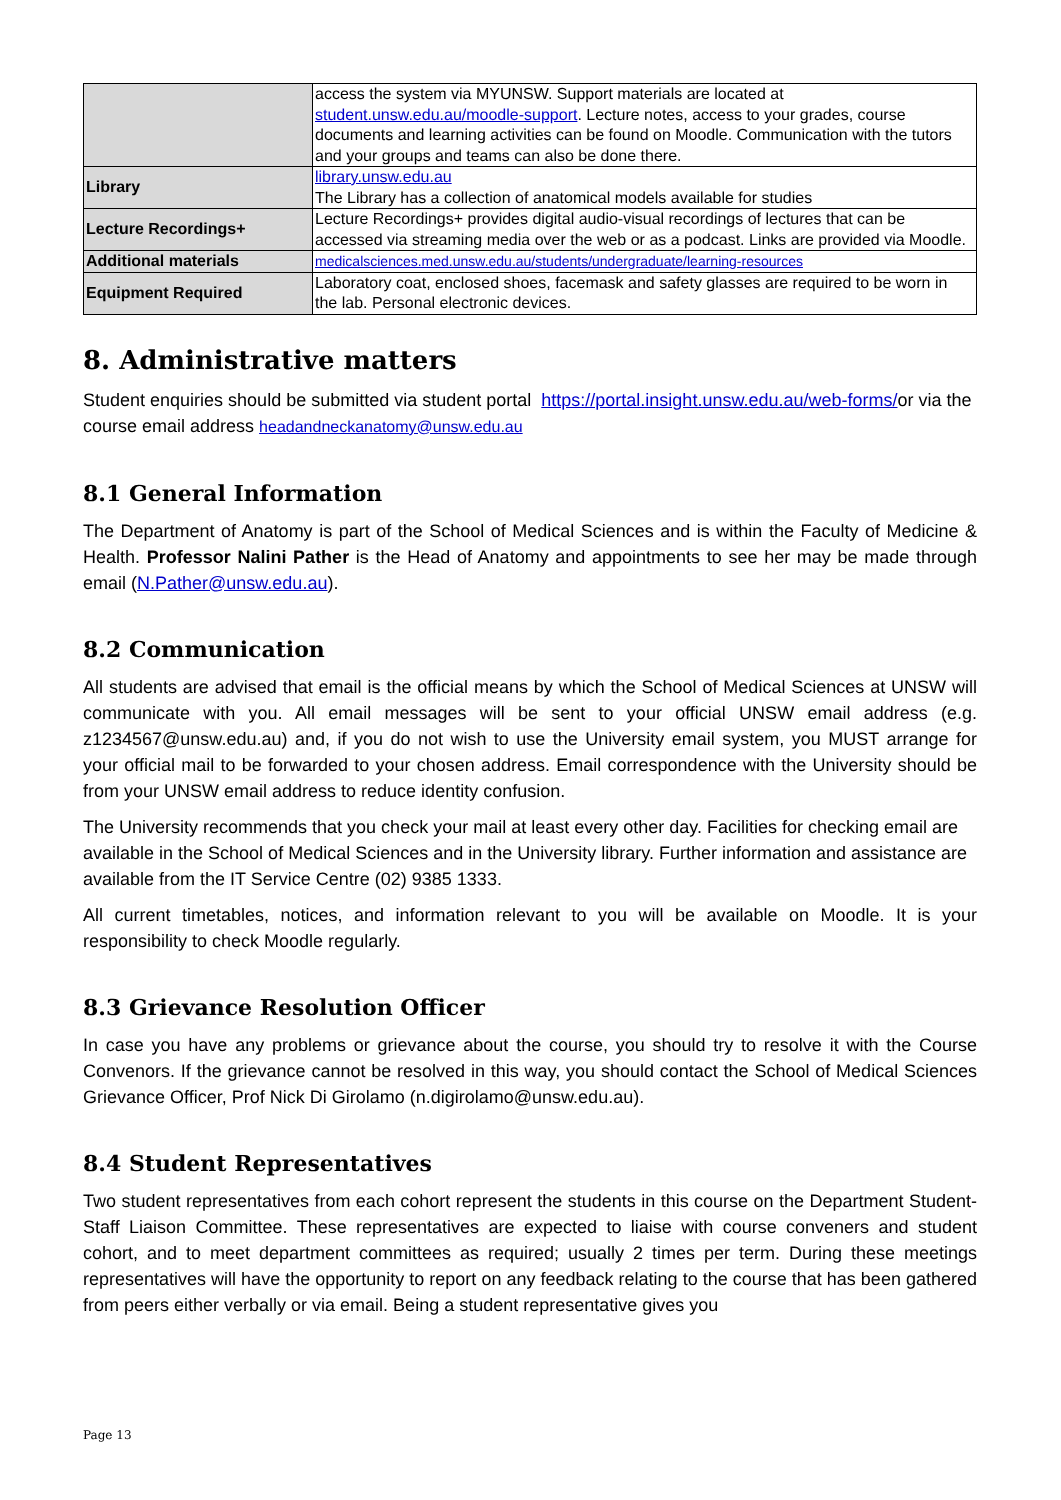| | access the system via MYUNSW. Support materials are located at student.unsw.edu.au/moodle-support . Lecture notes, access to your grades, course documents and learning activities can be found on Moodle. Communication with the tutors and your groups and teams can also be done there. |
| Library | library.unsw.edu.au The Library has a collection of anatomical models available for studies |
| Lecture Recordings+ | Lecture Recordings+ provides digital audio-visual recordings of lectures that can be accessed via streaming media over the web or as a podcast. Links are provided via Moodle. |
| Additional materials | medicalsciences.med.unsw.edu.au/students/undergraduate/learning-resources |
| Equipment Required | Laboratory coat, enclosed shoes, facemask and safety glasses are required to be worn in the lab. Personal electronic devices. |
8. Administrative matters
Student enquiries should be submitted via student portal https://portal.insight.unsw.edu.au/web-forms/or via the course email address headandneckanatomy@unsw.edu.au
8.1 General Information
The Department of Anatomy is part of the School of Medical Sciences and is within the Faculty of Medicine & Health. Professor Nalini Pather is the Head of Anatomy and appointments to see her may be made through email (N.Pather@unsw.edu.au).
8.2 Communication
All students are advised that email is the official means by which the School of Medical Sciences at UNSW will communicate with you. All email messages will be sent to your official UNSW email address (e.g. z1234567@unsw.edu.au) and, if you do not wish to use the University email system, you MUST arrange for your official mail to be forwarded to your chosen address. Email correspondence with the University should be from your UNSW email address to reduce identity confusion.
The University recommends that you check your mail at least every other day. Facilities for checking email are available in the School of Medical Sciences and in the University library. Further information and assistance are available from the IT Service Centre (02) 9385 1333.
All current timetables, notices, and information relevant to you will be available on Moodle. It is your responsibility to check Moodle regularly.
8.3 Grievance Resolution Officer
In case you have any problems or grievance about the course, you should try to resolve it with the Course Convenors. If the grievance cannot be resolved in this way, you should contact the School of Medical Sciences Grievance Officer, Prof Nick Di Girolamo (n.digirolamo@unsw.edu.au).
8.4 Student Representatives
Two student representatives from each cohort represent the students in this course on the Department Student-Staff Liaison Committee. These representatives are expected to liaise with course conveners and student cohort, and to meet department committees as required; usually 2 times per term. During these meetings representatives will have the opportunity to report on any feedback relating to the course that has been gathered from peers either verbally or via email. Being a student representative gives you
Page 13